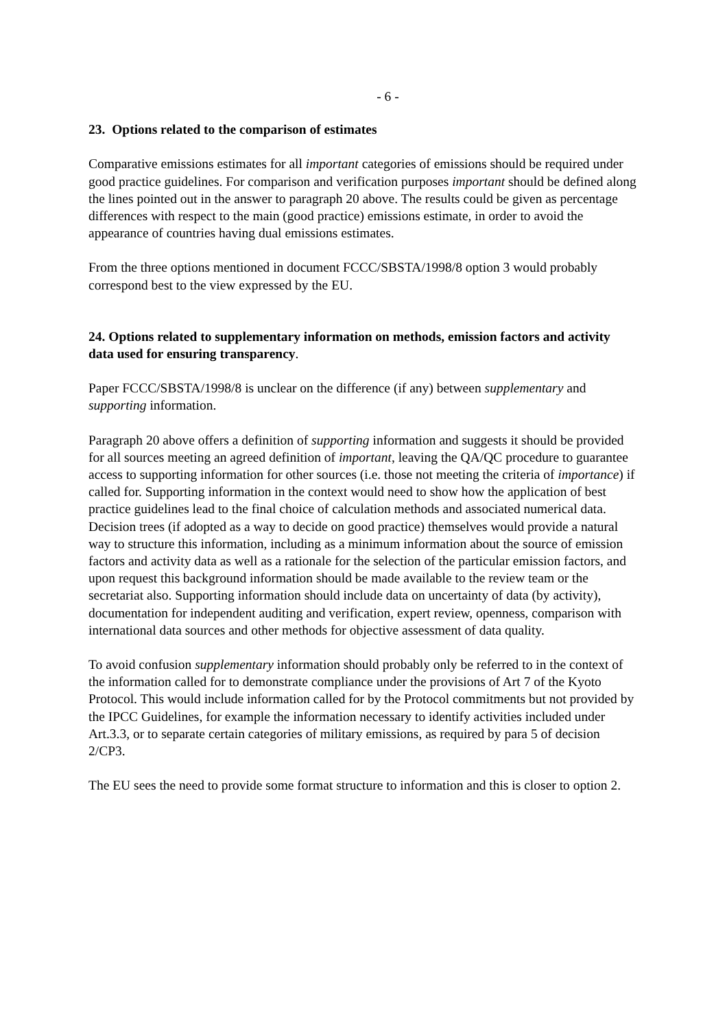- 6 -
23. Options related to the comparison of estimates
Comparative emissions estimates for all important categories of emissions should be required under good practice guidelines. For comparison and verification purposes important should be defined along the lines pointed out in the answer to paragraph 20 above. The results could be given as percentage differences with respect to the main (good practice) emissions estimate, in order to avoid the appearance of countries having dual emissions estimates.
From the three options mentioned in document FCCC/SBSTA/1998/8 option 3 would probably correspond best to the view expressed by the EU.
24. Options related to supplementary information on methods, emission factors and activity data used for ensuring transparency.
Paper FCCC/SBSTA/1998/8 is unclear on the difference (if any) between supplementary and supporting information.
Paragraph 20 above offers a definition of supporting information and suggests it should be provided for all sources meeting an agreed definition of important, leaving the QA/QC procedure to guarantee access to supporting information for other sources (i.e. those not meeting the criteria of importance) if called for. Supporting information in the context would need to show how the application of best practice guidelines lead to the final choice of calculation methods and associated numerical data. Decision trees (if adopted as a way to decide on good practice) themselves would provide a natural way to structure this information, including as a minimum information about the source of emission factors and activity data as well as a rationale for the selection of the particular emission factors, and upon request this background information should be made available to the review team or the secretariat also. Supporting information should include data on uncertainty of data (by activity), documentation for independent auditing and verification, expert review, openness, comparison with international data sources and other methods for objective assessment of data quality.
To avoid confusion supplementary information should probably only be referred to in the context of the information called for to demonstrate compliance under the provisions of Art 7 of the Kyoto Protocol. This would include information called for by the Protocol commitments but not provided by the IPCC Guidelines, for example the information necessary to identify activities included under Art.3.3, or to separate certain categories of military emissions, as required by para 5 of decision 2/CP3.
The EU sees the need to provide some format structure to information and this is closer to option 2.